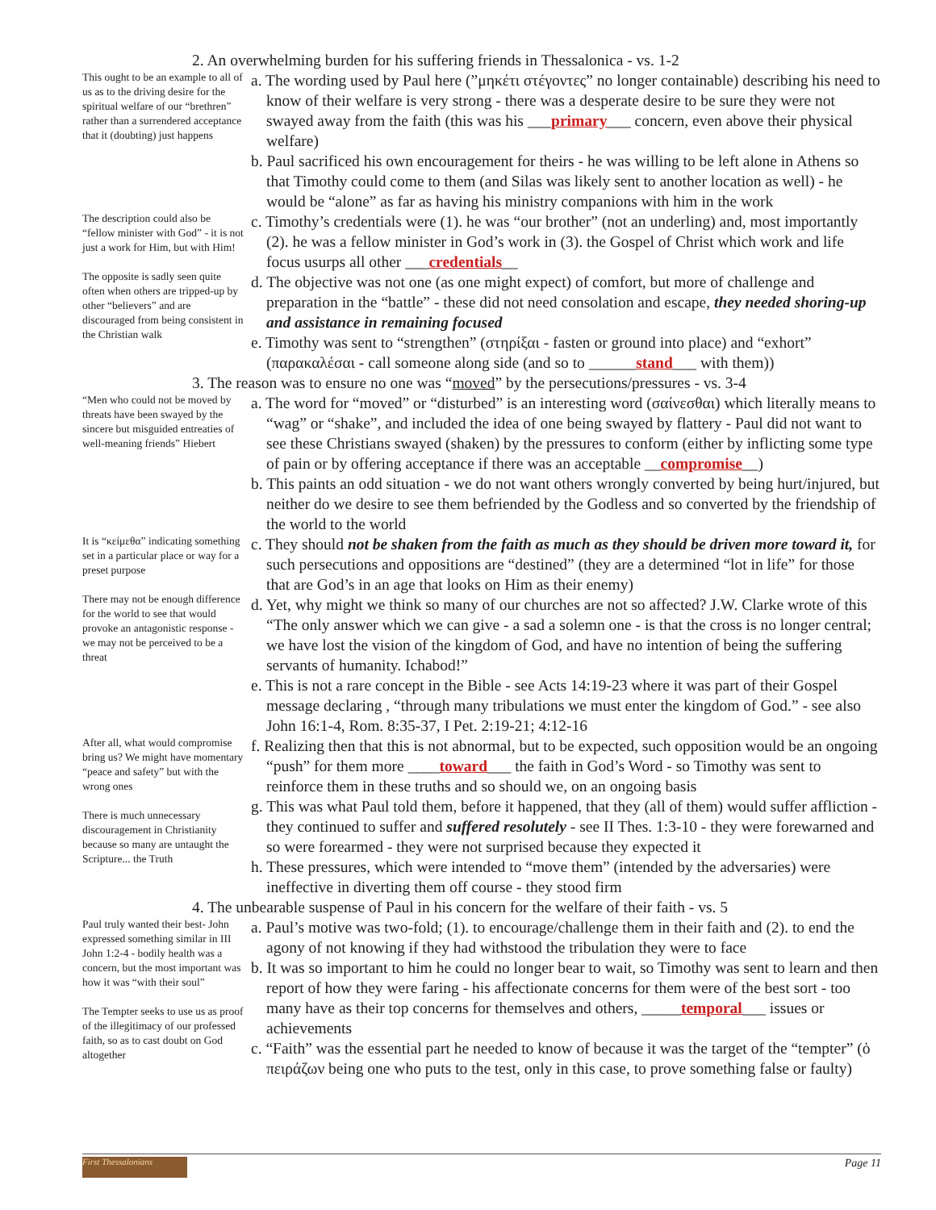2. An overwhelming burden for his suffering friends in Thessalonica - vs. 1-2
This ought to be an example to all of us as to the driving desire for the spiritual welfare of our “brethren” rather than a surrendered acceptance that it (doubting) just happens
a. The wording used by Paul here (”μηκέτι στέγοντες” no longer containable) describing his need to know of their welfare is very strong - there was a desperate desire to be sure they were not swayed away from the faith (this was his ___primary___ concern, even above their physical welfare)
b. Paul sacrificed his own encouragement for theirs - he was willing to be left alone in Athens so that Timothy could come to them (and Silas was likely sent to another location as well) - he would be “alone” as far as having his ministry companions with him in the work
The description could also be “fellow minister with God” - it is not just a work for Him, but with Him!
The opposite is sadly seen quite often when others are tripped-up by other “believers” and are discouraged from being consistent in the Christian walk
c. Timothy’s credentials were (1). he was “our brother” (not an underling) and, most importantly (2). he was a fellow minister in God’s work in (3). the Gospel of Christ which work and life focus usurps all other ___credentials__
d. The objective was not one (as one might expect) of comfort, but more of challenge and preparation in the “battle” - these did not need consolation and escape, they needed shoring-up and assistance in remaining focused
e. Timothy was sent to “strengthen” (στηρίξαι - fasten or ground into place) and “exhort” (παρακαλέσαι - call someone along side (and so to ______stand___ with them))
3. The reason was to ensure no one was “moved” by the persecutions/pressures - vs. 3-4
“Men who could not be moved by threats have been swayed by the sincere but misguided entreaties of well-meaning friends” Hiebert
a. The word for “moved” or “disturbed” is an interesting word (σαίνεσθαι) which literally means to “wag” or “shake”, and included the idea of one being swayed by flattery - Paul did not want to see these Christians swayed (shaken) by the pressures to conform (either by inflicting some type of pain or by offering acceptance if there was an acceptable __compromise__)
b. This paints an odd situation - we do not want others wrongly converted by being hurt/injured, but neither do we desire to see them befriended by the Godless and so converted by the friendship of the world to the world
It is “κείμεθα” indicating something set in a particular place or way for a preset purpose
There may not be enough difference for the world to see that would provoke an antagonistic response - we may not be perceived to be a threat
c. They should not be shaken from the faith as much as they should be driven more toward it, for such persecutions and oppositions are “destined” (they are a determined “lot in life” for those that are God’s in an age that looks on Him as their enemy)
d. Yet, why might we think so many of our churches are not so affected? J.W. Clarke wrote of this “The only answer which we can give - a sad a solemn one - is that the cross is no longer central; we have lost the vision of the kingdom of God, and have no intention of being the suffering servants of humanity. Ichabod!”
e. This is not a rare concept in the Bible - see Acts 14:19-23 where it was part of their Gospel message declaring , “through many tribulations we must enter the kingdom of God.” - see also John 16:1-4, Rom. 8:35-37, I Pet. 2:19-21; 4:12-16
After all, what would compromise bring us? We might have momentary “peace and safety” but with the wrong ones
There is much unnecessary discouragement in Christianity because so many are untaught the Scripture... the Truth
f. Realizing then that this is not abnormal, but to be expected, such opposition would be an ongoing “push” for them more ____toward___ the faith in God’s Word - so Timothy was sent to reinforce them in these truths and so should we, on an ongoing basis
g. This was what Paul told them, before it happened, that they (all of them) would suffer affliction - they continued to suffer and suffered resolutely - see II Thes. 1:3-10 - they were forewarned and so were forearmed - they were not surprised because they expected it
h. These pressures, which were intended to “move them” (intended by the adversaries) were ineffective in diverting them off course - they stood firm
4. The unbearable suspense of Paul in his concern for the welfare of their faith - vs. 5
Paul truly wanted their best- John expressed something similar in III John 1:2-4 - bodily health was a concern, but the most important was how it was “with their soul”
The Tempter seeks to use us as proof of the illegitimacy of our professed faith, so as to cast doubt on God altogether
a. Paul’s motive was two-fold; (1). to encourage/challenge them in their faith and (2). to end the agony of not knowing if they had withstood the tribulation they were to face
b. It was so important to him he could no longer bear to wait, so Timothy was sent to learn and then report of how they were faring - his affectionate concerns for them were of the best sort - too many have as their top concerns for themselves and others, _____temporal___ issues or achievements
c. “Faith” was the essential part he needed to know of because it was the target of the “tempter” (ὁ πειράζων being one who puts to the test, only in this case, to prove something false or faulty)
First Thessalonians
Page 11